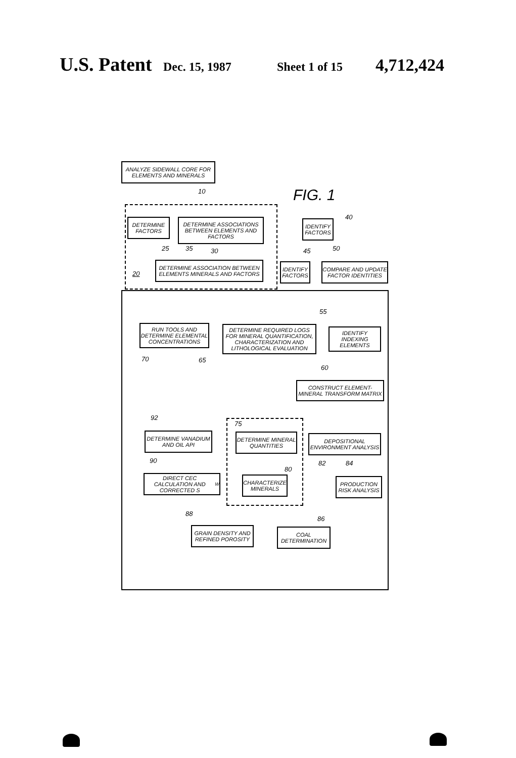U.S. Patent Dec. 15, 1987 Sheet 1 of 15 4,712,424
ANALYZE SIDEWALL CORE FOR ELEMENTS AND MINERALS
10 FIG. 1
DETERMINE FACTORS
DETERMINE ASSOCIATIONS BETWEEN ELEMENTS AND FACTORS
IDENTIFY FACTORS
40
25 35 30 45 50
20
DETERMINE ASSOCIATION BETWEEN ELEMENTS MINERALS AND FACTORS
IDENTIFY FACTORS
COMPARE AND UPDATE FACTOR IDENTITIES
55
RUN TOOLS AND DETERMINE ELEMENTAL CONCENTRATIONS
DETERMINE REQUIRED LOGS FOR MINERAL QUANTIFICATION, CHARACTERIZATION AND LITHOLOGICAL EVALUATION
IDENTIFY INDEXING ELEMENTS
70 65
60
CONSTRUCT ELEMENT-MINERAL TRANSFORM MATRIX
92
75
DETERMINE VANADIUM AND OIL API
DETERMINE MINERAL QUANTITIES
DEPOSITIONAL ENVIRONMENT ANALYSIS
90 82 84
80
DIRECT CEC CALCULATION AND CORRECTED S<sub>W</sub>
CHARACTERIZE MINERALS
PRODUCTION RISK ANALYSIS
88
86
GRAIN DENSITY AND REFINED POROSITY
COAL DETERMINATION